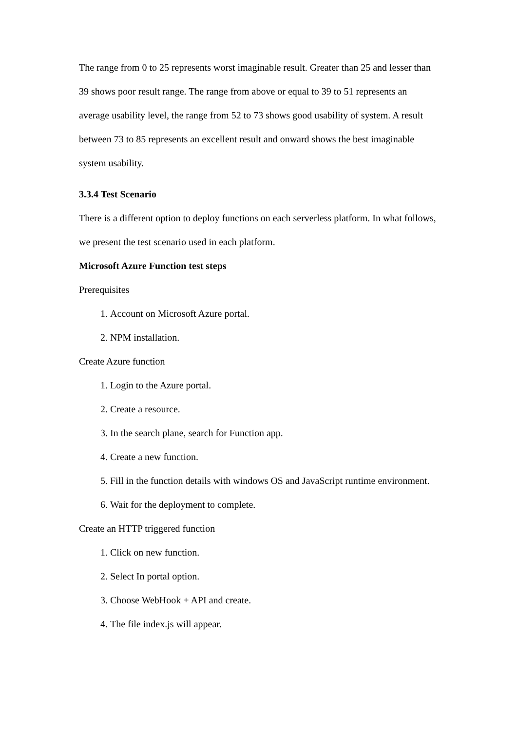The range from 0 to 25 represents worst imaginable result. Greater than 25 and lesser than 39 shows poor result range. The range from above or equal to 39 to 51 represents an average usability level, the range from 52 to 73 shows good usability of system. A result between 73 to 85 represents an excellent result and onward shows the best imaginable system usability.
3.3.4 Test Scenario
There is a different option to deploy functions on each serverless platform. In what follows, we present the test scenario used in each platform.
Microsoft Azure Function test steps
Prerequisites
1. Account on Microsoft Azure portal.
2. NPM installation.
Create Azure function
1. Login to the Azure portal.
2. Create a resource.
3. In the search plane, search for Function app.
4. Create a new function.
5. Fill in the function details with windows OS and JavaScript runtime environment.
6. Wait for the deployment to complete.
Create an HTTP triggered function
1. Click on new function.
2. Select In portal option.
3. Choose WebHook + API and create.
4. The file index.js will appear.